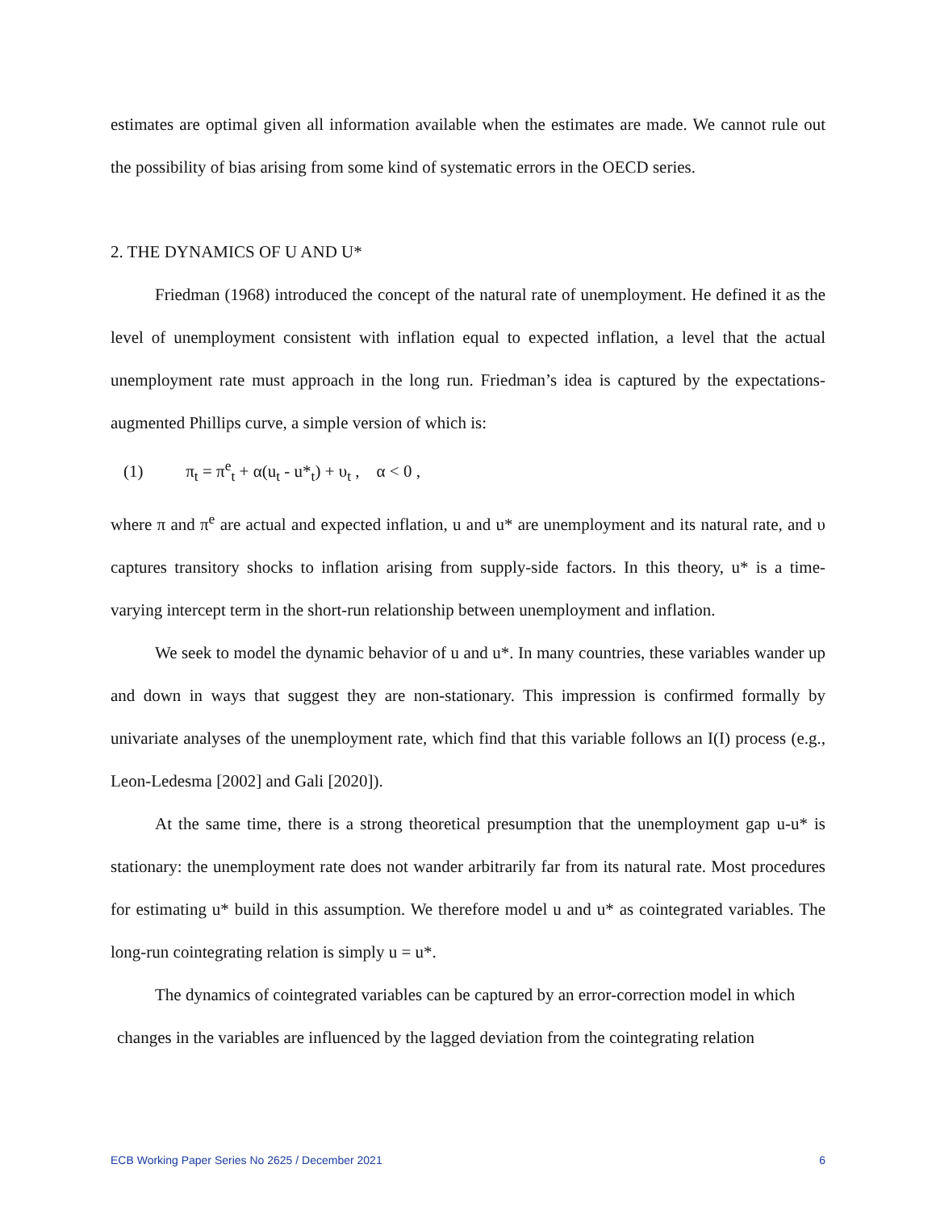estimates are optimal given all information available when the estimates are made. We cannot rule out the possibility of bias arising from some kind of systematic errors in the OECD series.
2. THE DYNAMICS OF U AND U*
Friedman (1968) introduced the concept of the natural rate of unemployment. He defined it as the level of unemployment consistent with inflation equal to expected inflation, a level that the actual unemployment rate must approach in the long run. Friedman’s idea is captured by the expectations-augmented Phillips curve, a simple version of which is:
(1) π<sub>t</sub> = π<sup>e</sup><sub>t</sub> + α(u<sub>t</sub> - u*<sub>t</sub>) + υ<sub>t</sub> , α < 0 ,
where π and π<sup>e</sup> are actual and expected inflation, u and u* are unemployment and its natural rate, and υ captures transitory shocks to inflation arising from supply-side factors. In this theory, u* is a time-varying intercept term in the short-run relationship between unemployment and inflation.
We seek to model the dynamic behavior of u and u*. In many countries, these variables wander up and down in ways that suggest they are non-stationary. This impression is confirmed formally by univariate analyses of the unemployment rate, which find that this variable follows an I(I) process (e.g., Leon-Ledesma [2002] and Gali [2020]).
At the same time, there is a strong theoretical presumption that the unemployment gap u-u* is stationary: the unemployment rate does not wander arbitrarily far from its natural rate. Most procedures for estimating u* build in this assumption. We therefore model u and u* as cointegrated variables. The long-run cointegrating relation is simply u = u*.
The dynamics of cointegrated variables can be captured by an error-correction model in which
changes in the variables are influenced by the lagged deviation from the cointegrating relation
ECB Working Paper Series No 2625 / December 2021 6